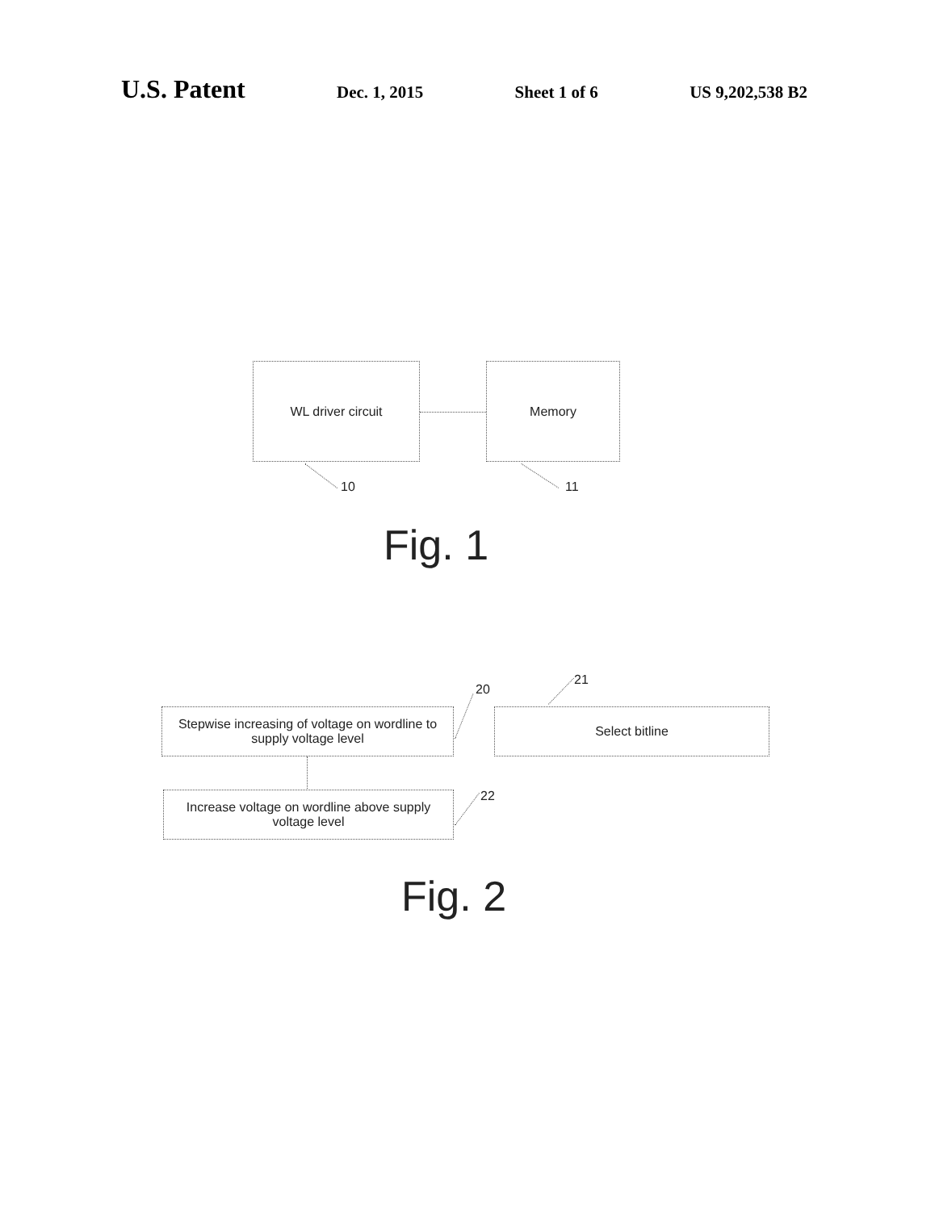U.S. Patent Dec. 1, 2015 Sheet 1 of 6 US 9,202,538 B2
WL driver circuit Memory
10 11
Fig. 1
Stepwise increasing of voltage on wordline to supply voltage level
20
Select bitline
21
Increase voltage on wordline above supply voltage level
22
Fig. 2